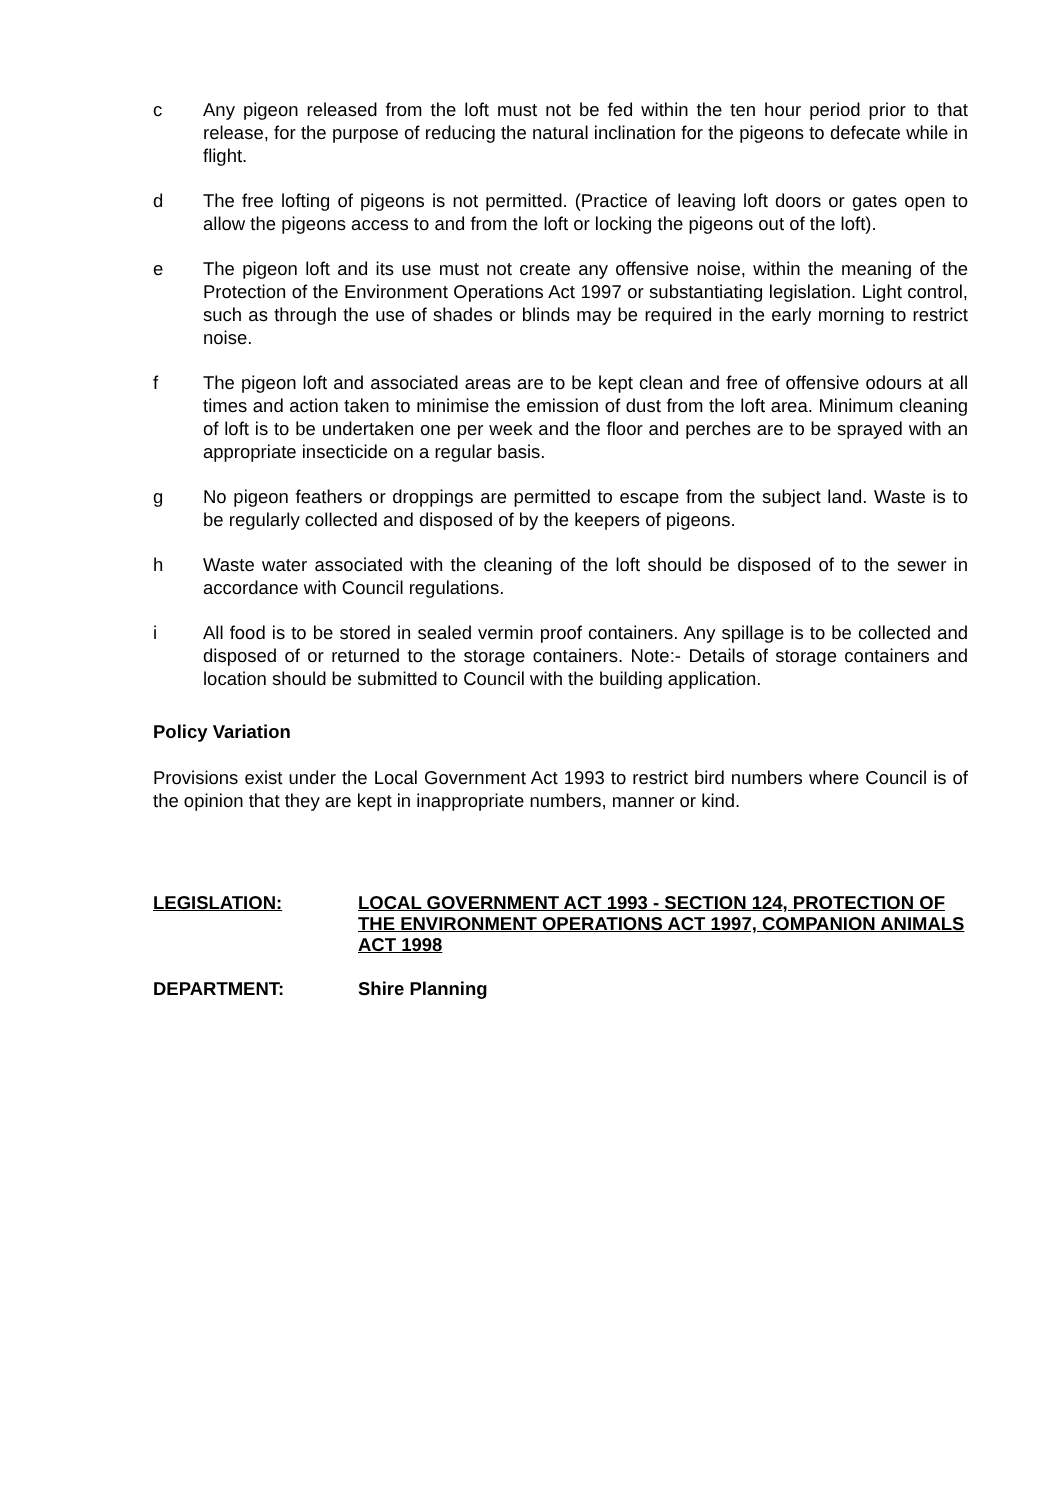c Any pigeon released from the loft must not be fed within the ten hour period prior to that release, for the purpose of reducing the natural inclination for the pigeons to defecate while in flight.
d The free lofting of pigeons is not permitted. (Practice of leaving loft doors or gates open to allow the pigeons access to and from the loft or locking the pigeons out of the loft).
e The pigeon loft and its use must not create any offensive noise, within the meaning of the Protection of the Environment Operations Act 1997 or substantiating legislation. Light control, such as through the use of shades or blinds may be required in the early morning to restrict noise.
f The pigeon loft and associated areas are to be kept clean and free of offensive odours at all times and action taken to minimise the emission of dust from the loft area. Minimum cleaning of loft is to be undertaken one per week and the floor and perches are to be sprayed with an appropriate insecticide on a regular basis.
g No pigeon feathers or droppings are permitted to escape from the subject land. Waste is to be regularly collected and disposed of by the keepers of pigeons.
h Waste water associated with the cleaning of the loft should be disposed of to the sewer in accordance with Council regulations.
i All food is to be stored in sealed vermin proof containers. Any spillage is to be collected and disposed of or returned to the storage containers. Note:- Details of storage containers and location should be submitted to Council with the building application.
Policy Variation
Provisions exist under the Local Government Act 1993 to restrict bird numbers where Council is of the opinion that they are kept in inappropriate numbers, manner or kind.
LEGISLATION: LOCAL GOVERNMENT ACT 1993 - SECTION 124, PROTECTION OF THE ENVIRONMENT OPERATIONS ACT 1997, COMPANION ANIMALS ACT 1998
DEPARTMENT: Shire Planning